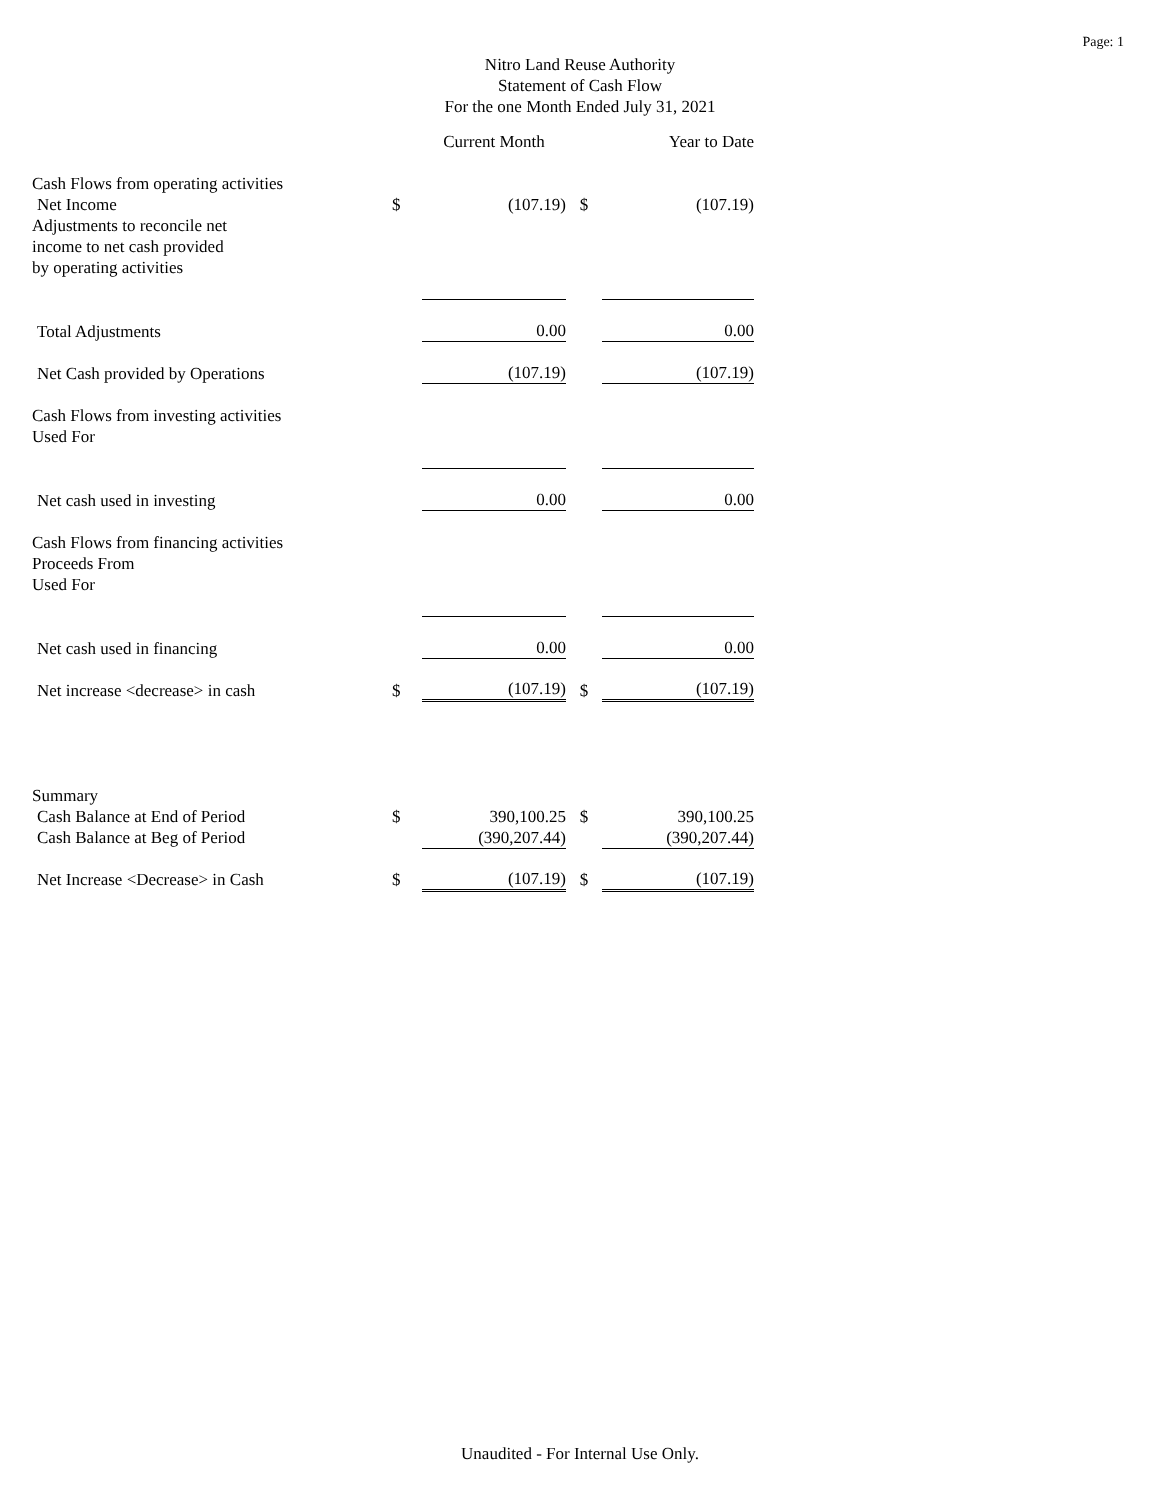Page: 1
Nitro Land Reuse Authority
Statement of Cash Flow
For the one Month Ended July 31, 2021
| | | Current Month | | Year to Date |
| Cash Flows from operating activities | | | | |
| Net Income | $ | (107.19) | $ | (107.19) |
| Adjustments to reconcile net | | | | |
| income to net cash provided | | | | |
| by operating activities | | | | |
| Total Adjustments | | 0.00 | | 0.00 |
| Net Cash provided by Operations | | (107.19) | | (107.19) |
| Cash Flows from investing activities | | | | |
| Used For | | | | |
| Net cash used in investing | | 0.00 | | 0.00 |
| Cash Flows from financing activities | | | | |
| Proceeds From | | | | |
| Used For | | | | |
| Net cash used in financing | | 0.00 | | 0.00 |
| Net increase <decrease> in cash | $ | (107.19) | $ | (107.19) |
| Summary | | | | |
| Cash Balance at End of Period | $ | 390,100.25 | $ | 390,100.25 |
| Cash Balance at Beg of Period | | (390,207.44) | | (390,207.44) |
| Net Increase <Decrease> in Cash | $ | (107.19) | $ | (107.19) |
Unaudited - For Internal Use Only.